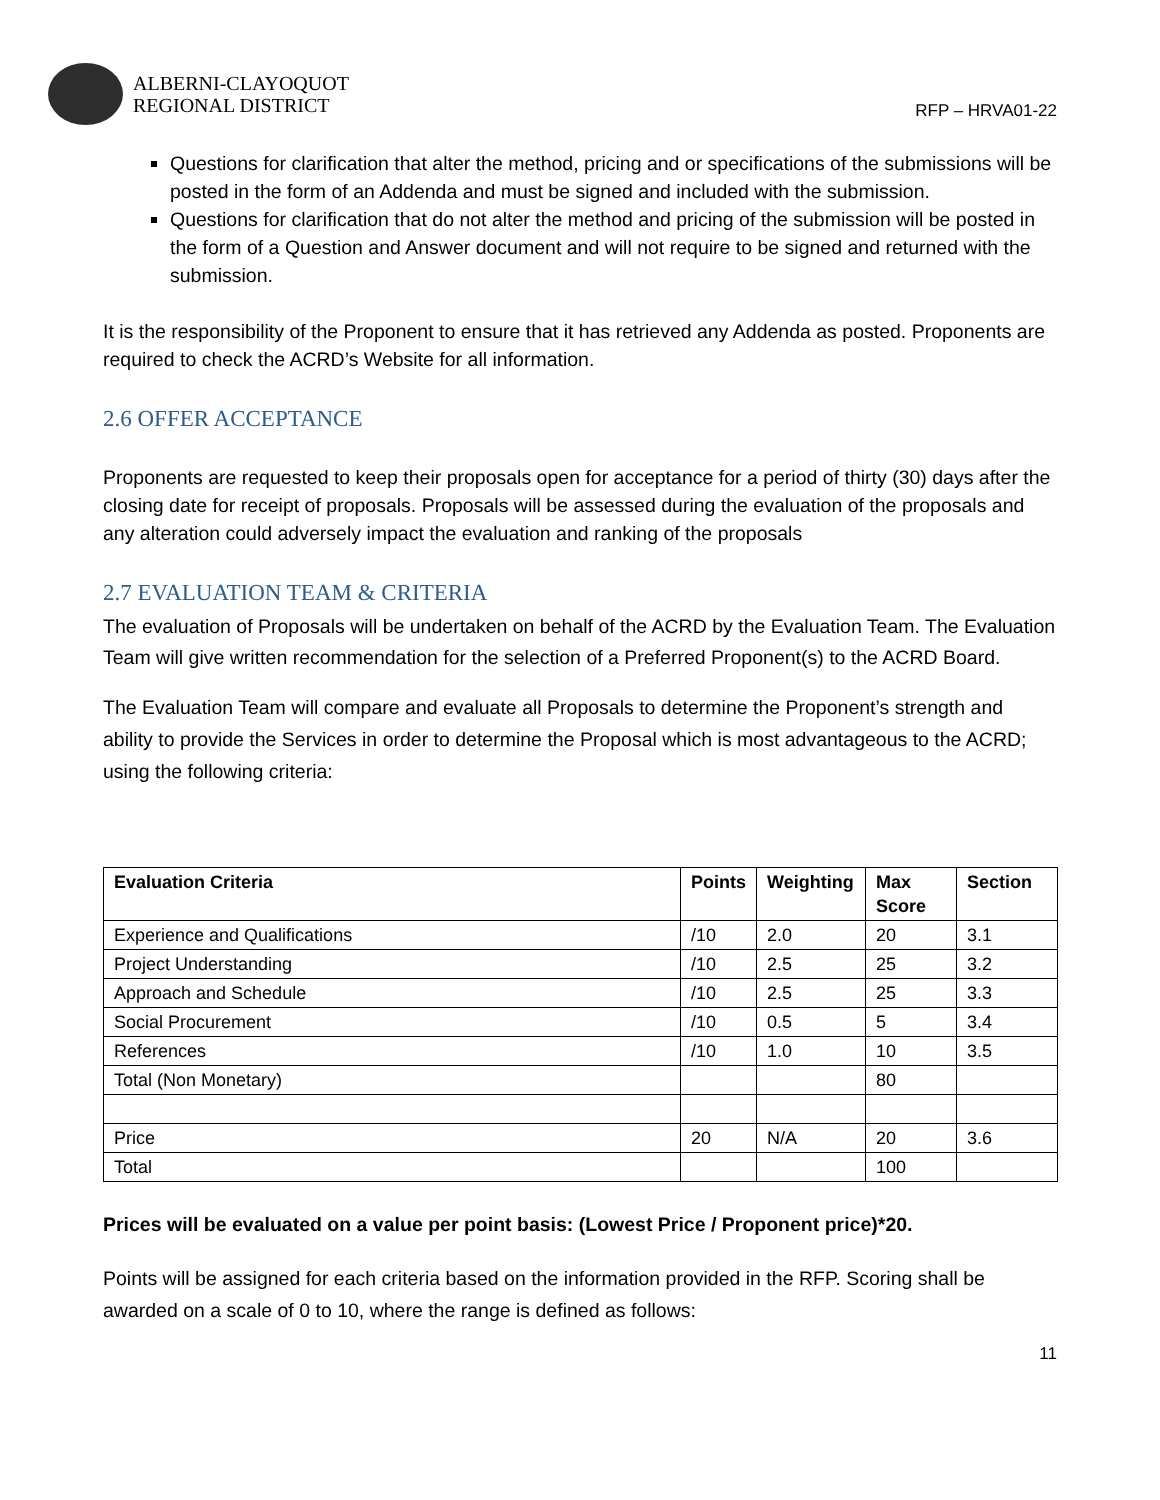ALBERNI-CLAYOQUOT
REGIONAL DISTRICT
RFP – HRVA01-22
Questions for clarification that alter the method, pricing and or specifications of the submissions will be posted in the form of an Addenda and must be signed and included with the submission.
Questions for clarification that do not alter the method and pricing of the submission will be posted in the form of a Question and Answer document and will not require to be signed and returned with the submission.
It is the responsibility of the Proponent to ensure that it has retrieved any Addenda as posted. Proponents are required to check the ACRD’s Website for all information.
2.6 OFFER ACCEPTANCE
Proponents are requested to keep their proposals open for acceptance for a period of thirty (30) days after the closing date for receipt of proposals. Proposals will be assessed during the evaluation of the proposals and any alteration could adversely impact the evaluation and ranking of the proposals
2.7 EVALUATION TEAM & CRITERIA
The evaluation of Proposals will be undertaken on behalf of the ACRD by the Evaluation Team. The Evaluation Team will give written recommendation for the selection of a Preferred Proponent(s) to the ACRD Board.
The Evaluation Team will compare and evaluate all Proposals to determine the Proponent’s strength and ability to provide the Services in order to determine the Proposal which is most advantageous to the ACRD; using the following criteria:
| Evaluation Criteria | Points | Weighting | Max Score | Section |
| --- | --- | --- | --- | --- |
| Experience and Qualifications | /10 | 2.0 | 20 | 3.1 |
| Project Understanding | /10 | 2.5 | 25 | 3.2 |
| Approach and Schedule | /10 | 2.5 | 25 | 3.3 |
| Social Procurement | /10 | 0.5 | 5 | 3.4 |
| References | /10 | 1.0 | 10 | 3.5 |
| Total (Non Monetary) | | | 80 | |
| Price | 20 | N/A | 20 | 3.6 |
| Total | | | 100 | |
Prices will be evaluated on a value per point basis: (Lowest Price / Proponent price)*20.
Points will be assigned for each criteria based on the information provided in the RFP. Scoring shall be awarded on a scale of 0 to 10, where the range is defined as follows:
11